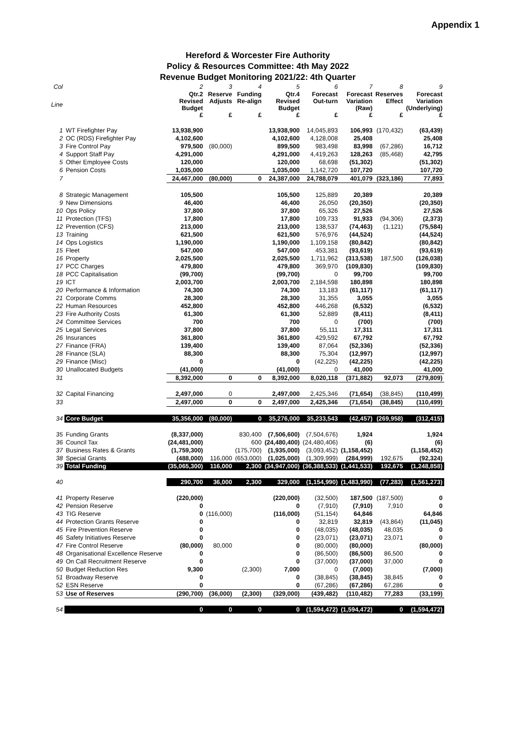Appendix 1
Hereford & Worcester Fire Authority
Policy & Resources Committee: 4th May 2022
Revenue Budget Monitoring 2021/22: 4th Quarter
| Col | | 2 | 3 | 4 | 5 | 6 | 7 | 8 | 9 |
| Line | | Qtr.2 Revised Budget £ | Reserve Adjusts £ | Funding Re-align £ | Qtr.4 Revised Budget £ | Forecast Out-turn £ | Forecast Variation (Raw) £ | Reserves Effect £ | Forecast Variation (Underlying) £ |
| 1 | WT Firefighter Pay | 13,938,900 | | | 13,938,900 | 14,045,893 | 106,993 | (170,432) | (63,439) |
| 2 | OC (RDS) Firefighter Pay | 4,102,600 | | | 4,102,600 | 4,128,008 | 25,408 | | 25,408 |
| 3 | Fire Control Pay | 979,500 | (80,000) | | 899,500 | 983,498 | 83,998 | (67,286) | 16,712 |
| 4 | Support Staff Pay | 4,291,000 | | | 4,291,000 | 4,419,263 | 128,263 | (85,468) | 42,795 |
| 5 | Other Employee Costs | 120,000 | | | 120,000 | 68,698 | (51,302) | | (51,302) |
| 6 | Pension Costs | 1,035,000 | | | 1,035,000 | 1,142,720 | 107,720 | | 107,720 |
| 7 | | 24,467,000 | (80,000) | 0 | 24,387,000 | 24,788,079 | 401,079 | (323,186) | 77,893 |
| 8 | Strategic Management | 105,500 | | | 105,500 | 125,889 | 20,389 | | 20,389 |
| 9 | New Dimensions | 46,400 | | | 46,400 | 26,050 | (20,350) | | (20,350) |
| 10 | Ops Policy | 37,800 | | | 37,800 | 65,326 | 27,526 | | 27,526 |
| 11 | Protection (TFS) | 17,800 | | | 17,800 | 109,733 | 91,933 | (94,306) | (2,373) |
| 12 | Prevention (CFS) | 213,000 | | | 213,000 | 138,537 | (74,463) | (1,121) | (75,584) |
| 13 | Training | 621,500 | | | 621,500 | 576,976 | (44,524) | | (44,524) |
| 14 | Ops Logistics | 1,190,000 | | | 1,190,000 | 1,109,158 | (80,842) | | (80,842) |
| 15 | Fleet | 547,000 | | | 547,000 | 453,381 | (93,619) | | (93,619) |
| 16 | Property | 2,025,500 | | | 2,025,500 | 1,711,962 | (313,538) | 187,500 | (126,038) |
| 17 | PCC Charges | 479,800 | | | 479,800 | 369,970 | (109,830) | | (109,830) |
| 18 | PCC Capitalisation | (99,700) | | | (99,700) | 0 | 99,700 | | 99,700 |
| 19 | ICT | 2,003,700 | | | 2,003,700 | 2,184,598 | 180,898 | | 180,898 |
| 20 | Performance & Information | 74,300 | | | 74,300 | 13,183 | (61,117) | | (61,117) |
| 21 | Corporate Comms | 28,300 | | | 28,300 | 31,355 | 3,055 | | 3,055 |
| 22 | Human Resources | 452,800 | | | 452,800 | 446,268 | (6,532) | | (6,532) |
| 23 | Fire Authority Costs | 61,300 | | | 61,300 | 52,889 | (8,411) | | (8,411) |
| 24 | Committee Services | 700 | | | 700 | 0 | (700) | | (700) |
| 25 | Legal Services | 37,800 | | | 37,800 | 55,111 | 17,311 | | 17,311 |
| 26 | Insurances | 361,800 | | | 361,800 | 429,592 | 67,792 | | 67,792 |
| 27 | Finance (FRA) | 139,400 | | | 139,400 | 87,064 | (52,336) | | (52,336) |
| 28 | Finance (SLA) | 88,300 | | | 88,300 | 75,304 | (12,997) | | (12,997) |
| 29 | Finance (Misc) | 0 | | | 0 | (42,225) | (42,225) | | (42,225) |
| 30 | Unallocated Budgets | (41,000) | | | (41,000) | 0 | 41,000 | | 41,000 |
| 31 | | 8,392,000 | 0 | 0 | 8,392,000 | 8,020,118 | (371,882) | 92,073 | (279,809) |
| 32 | Capital Financing | 2,497,000 | 0 | | 2,497,000 | 2,425,346 | (71,654) | (38,845) | (110,499) |
| 33 | | 2,497,000 | 0 | 0 | 2,497,000 | 2,425,346 | (71,654) | (38,845) | (110,499) |
| 34 | Core Budget | 35,356,000 | (80,000) | 0 | 35,276,000 | 35,233,543 | (42,457) | (269,958) | (312,415) |
| 35 | Funding Grants | (8,337,000) | | 830,400 | (7,506,600) | (7,504,676) | 1,924 | | 1,924 |
| 36 | Council Tax | (24,481,000) | | 600 | (24,480,400) | (24,480,406) | (6) | | (6) |
| 37 | Business Rates & Grants | (1,759,300) | | (175,700) | (1,935,000) | (3,093,452) | (1,158,452) | | (1,158,452) |
| 38 | Special Grants | (488,000) | 116,000 | (653,000) | (1,025,000) | (1,309,999) | (284,999) | 192,675 | (92,324) |
| 39 | Total Funding | (35,065,300) | 116,000 | 2,300 | (34,947,000) | (36,388,533) | (1,441,533) | 192,675 | (1,248,858) |
| 40 | | 290,700 | 36,000 | 2,300 | 329,000 | (1,154,990) | (1,483,990) | (77,283) | (1,561,273) |
| 41 | Property Reserve | (220,000) | | | (220,000) | (32,500) | 187,500 | (187,500) | 0 |
| 42 | Pension Reserve | 0 | | | 0 | (7,910) | (7,910) | 7,910 | 0 |
| 43 | TIG Reserve | 0 | (116,000) | | (116,000) | (51,154) | 64,846 | | 64,846 |
| 44 | Protection Grants Reserve | 0 | | | 0 | 32,819 | 32,819 | (43,864) | (11,045) |
| 45 | Fire Prevention Reserve | 0 | | | 0 | (48,035) | (48,035) | 48,035 | 0 |
| 46 | Safety Initiatives Reserve | 0 | | | 0 | (23,071) | (23,071) | 23,071 | 0 |
| 47 | Fire Control Reserve | (80,000) | 80,000 | | 0 | (80,000) | (80,000) | | (80,000) |
| 48 | Organisational Excellence Reserve | 0 | | | 0 | (86,500) | (86,500) | 86,500 | 0 |
| 49 | On Call Recruitment Reserve | 0 | | | 0 | (37,000) | (37,000) | 37,000 | 0 |
| 50 | Budget Reduction Res | 9,300 | | (2,300) | 7,000 | 0 | (7,000) | | (7,000) |
| 51 | Broadway Reserve | 0 | | | 0 | (38,845) | (38,845) | 38,845 | 0 |
| 52 | ESN Reserve | 0 | | | 0 | (67,286) | (67,286) | 67,286 | 0 |
| 53 | Use of Reserves | (290,700) | (36,000) | (2,300) | (329,000) | (439,482) | (110,482) | 77,283 | (33,199) |
| 54 | | 0 | 0 | 0 | 0 | (1,594,472) | (1,594,472) | 0 | (1,594,472) |